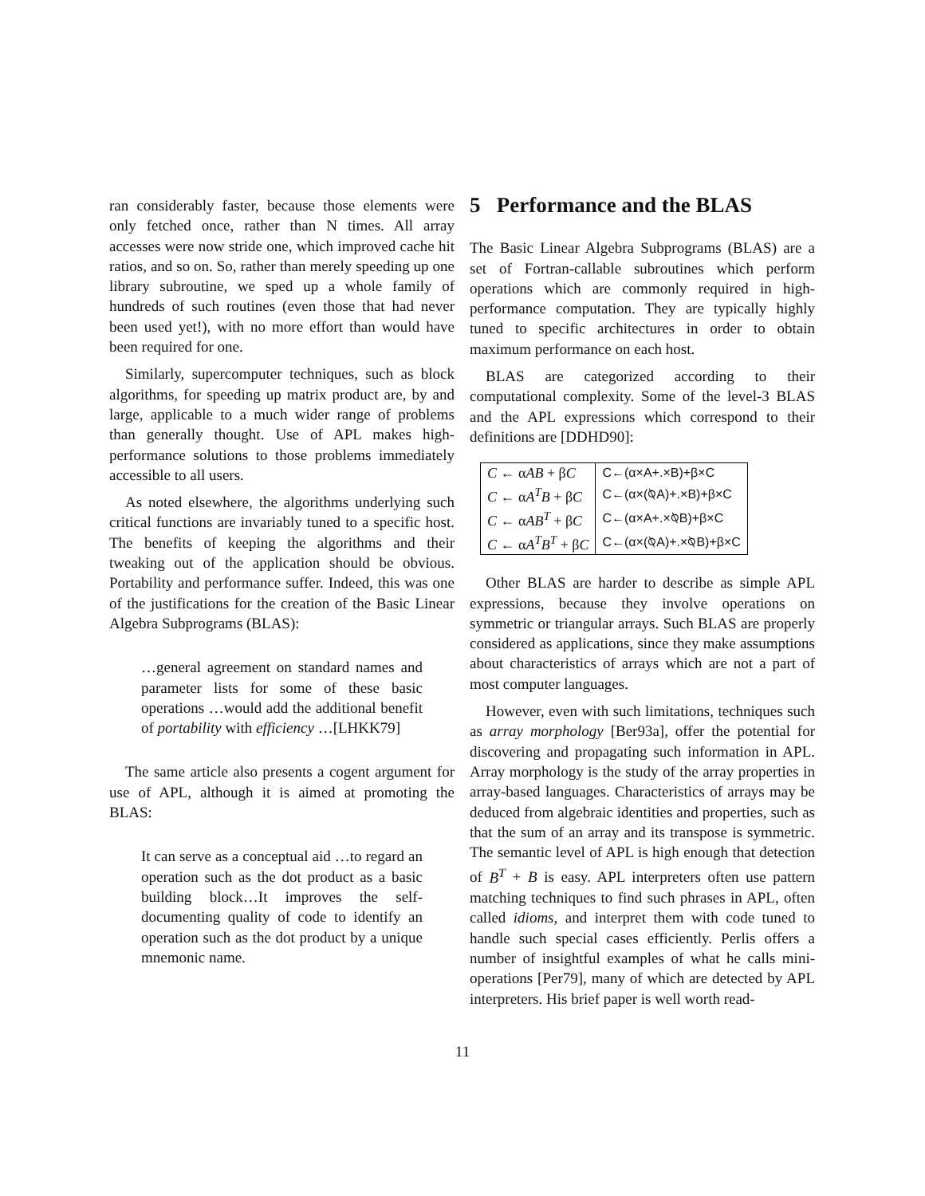ran considerably faster, because those elements were only fetched once, rather than N times. All array accesses were now stride one, which improved cache hit ratios, and so on. So, rather than merely speeding up one library subroutine, we sped up a whole family of hundreds of such routines (even those that had never been used yet!), with no more effort than would have been required for one.
Similarly, supercomputer techniques, such as block algorithms, for speeding up matrix product are, by and large, applicable to a much wider range of problems than generally thought. Use of APL makes high-performance solutions to those problems immediately accessible to all users.
As noted elsewhere, the algorithms underlying such critical functions are invariably tuned to a specific host. The benefits of keeping the algorithms and their tweaking out of the application should be obvious. Portability and performance suffer. Indeed, this was one of the justifications for the creation of the Basic Linear Algebra Subprograms (BLAS):
…general agreement on standard names and parameter lists for some of these basic operations …would add the additional benefit of portability with efficiency …[LHKK79]
The same article also presents a cogent argument for use of APL, although it is aimed at promoting the BLAS:
It can serve as a conceptual aid …to regard an operation such as the dot product as a basic building block…It improves the self-documenting quality of code to identify an operation such as the dot product by a unique mnemonic name.
5 Performance and the BLAS
The Basic Linear Algebra Subprograms (BLAS) are a set of Fortran-callable subroutines which perform operations which are commonly required in high-performance computation. They are typically highly tuned to specific architectures in order to obtain maximum performance on each host.
BLAS are categorized according to their computational complexity. Some of the level-3 BLAS and the APL expressions which correspond to their definitions are [DDHD90]:
| C ← α AB + β C | C←(α×A+.×B)+β×C |
| C ← α A<sup>T</sup>B + β C | C←(α×(⍉A)+.×B)+β×C |
| C ← α AB<sup>T</sup> + β C | C←(α×A+.×⍉B)+β×C |
| C ← α A<sup>T</sup>B<sup>T</sup> + β C | C←(α×(⍉A)+.×⍉B)+β×C |
Other BLAS are harder to describe as simple APL expressions, because they involve operations on symmetric or triangular arrays. Such BLAS are properly considered as applications, since they make assumptions about characteristics of arrays which are not a part of most computer languages.
However, even with such limitations, techniques such as array morphology [Ber93a], offer the potential for discovering and propagating such information in APL. Array morphology is the study of the array properties in array-based languages. Characteristics of arrays may be deduced from algebraic identities and properties, such as that the sum of an array and its transpose is symmetric. The semantic level of APL is high enough that detection of B<sup>T</sup> + B is easy. APL interpreters often use pattern matching techniques to find such phrases in APL, often called idioms, and interpret them with code tuned to handle such special cases efficiently. Perlis offers a number of insightful examples of what he calls mini-operations [Per79], many of which are detected by APL interpreters. His brief paper is well worth read-
11